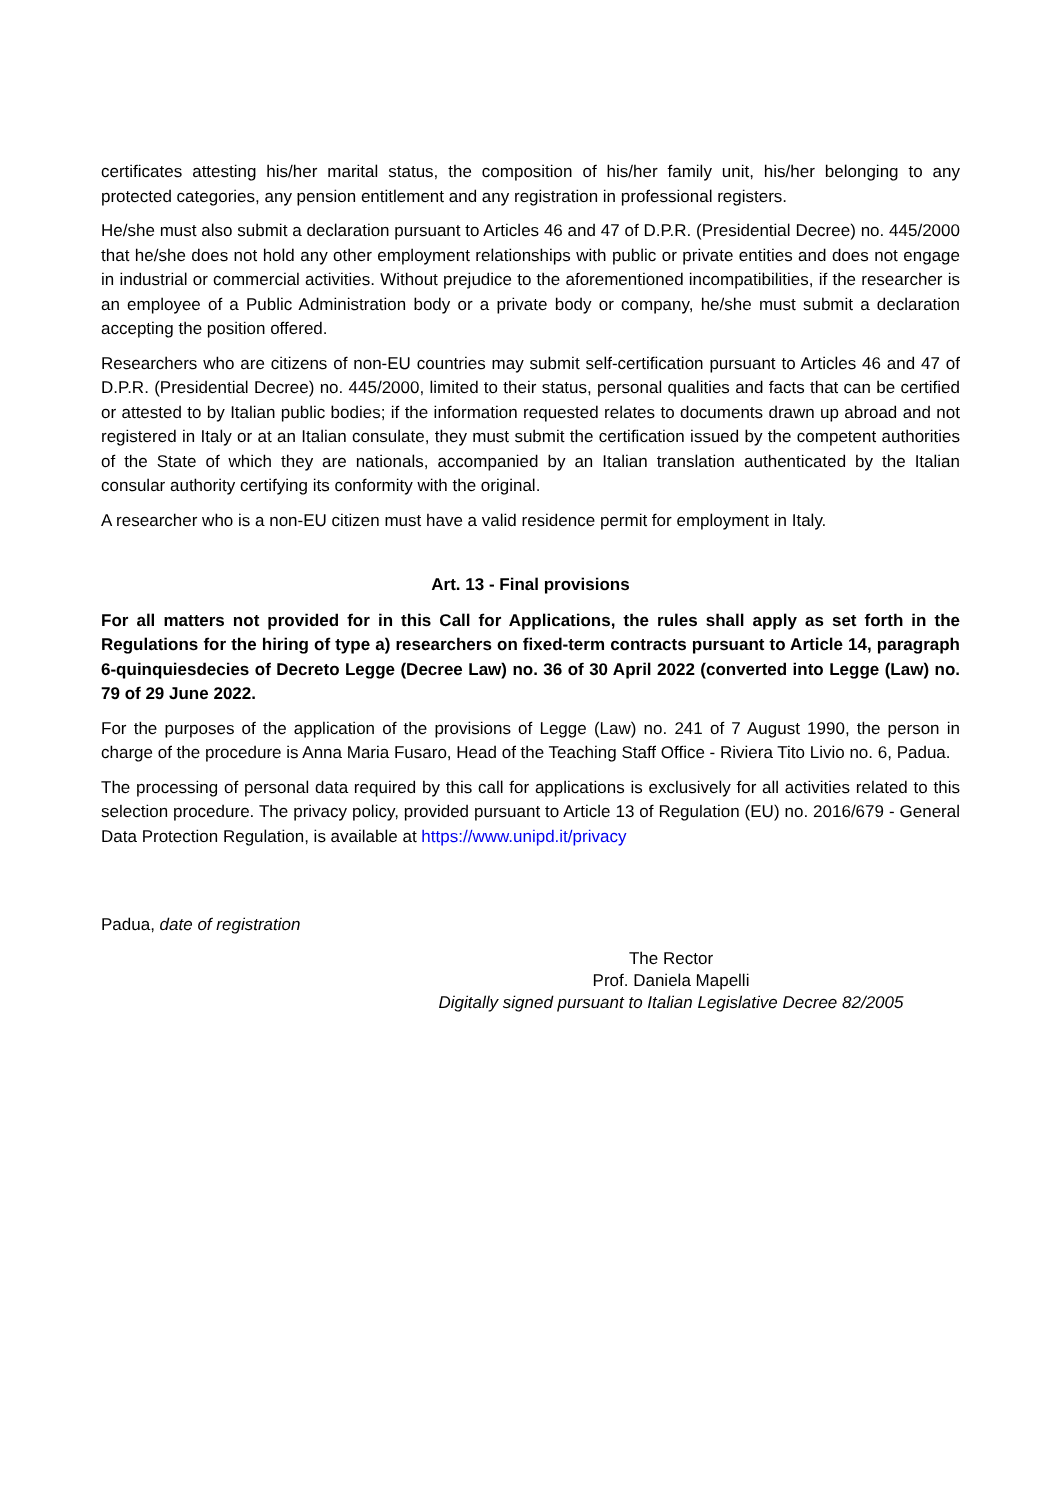certificates attesting his/her marital status, the composition of his/her family unit, his/her belonging to any protected categories, any pension entitlement and any registration in professional registers.
He/she must also submit a declaration pursuant to Articles 46 and 47 of D.P.R. (Presidential Decree) no. 445/2000 that he/she does not hold any other employment relationships with public or private entities and does not engage in industrial or commercial activities. Without prejudice to the aforementioned incompatibilities, if the researcher is an employee of a Public Administration body or a private body or company, he/she must submit a declaration accepting the position offered.
Researchers who are citizens of non-EU countries may submit self-certification pursuant to Articles 46 and 47 of D.P.R. (Presidential Decree) no. 445/2000, limited to their status, personal qualities and facts that can be certified or attested to by Italian public bodies; if the information requested relates to documents drawn up abroad and not registered in Italy or at an Italian consulate, they must submit the certification issued by the competent authorities of the State of which they are nationals, accompanied by an Italian translation authenticated by the Italian consular authority certifying its conformity with the original.
A researcher who is a non-EU citizen must have a valid residence permit for employment in Italy.
Art. 13 - Final provisions
For all matters not provided for in this Call for Applications, the rules shall apply as set forth in the Regulations for the hiring of type a) researchers on fixed-term contracts pursuant to Article 14, paragraph 6-quinquiesdecies of Decreto Legge (Decree Law) no. 36 of 30 April 2022 (converted into Legge (Law) no. 79 of 29 June 2022.
For the purposes of the application of the provisions of Legge (Law) no. 241 of 7 August 1990, the person in charge of the procedure is Anna Maria Fusaro, Head of the Teaching Staff Office - Riviera Tito Livio no. 6, Padua.
The processing of personal data required by this call for applications is exclusively for all activities related to this selection procedure. The privacy policy, provided pursuant to Article 13 of Regulation (EU) no. 2016/679 - General Data Protection Regulation, is available at https://www.unipd.it/privacy
Padua, date of registration
The Rector
Prof. Daniela Mapelli
Digitally signed pursuant to Italian Legislative Decree 82/2005